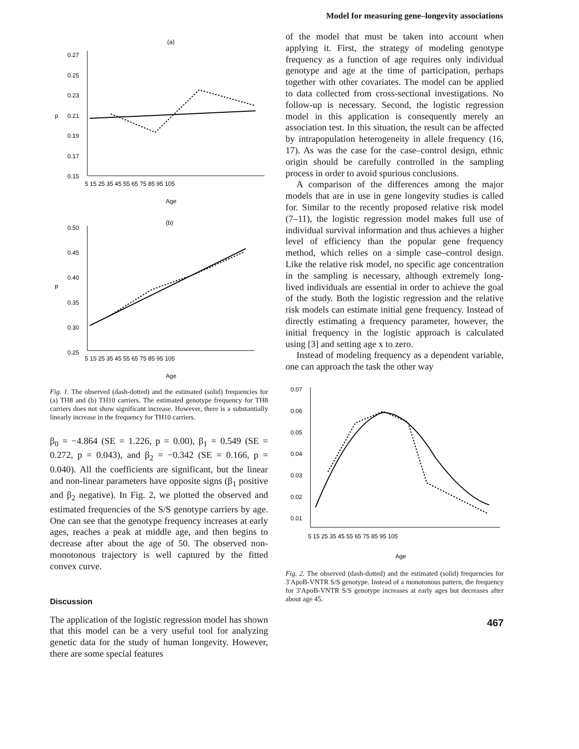Model for measuring gene–longevity associations
(a)
0.27
0.25
0.23
p
0.21
0.19
0.17
0.15
5 15 25 35 45 55 65 75 85 95 105
Age
(b)
0.50
0.45
0.40
p
0.35
0.30
0.25
5 15 25 35 45 55 65 75 85 95 105
Age
Fig. 1. The observed (dash-dotted) and the estimated (solid) frequencies for (a) TH8 and (b) TH10 carriers. The estimated genotype frequency for TH8 carriers does not show significant increase. However, there is a substantially linearly increase in the frequency for TH10 carriers.
β<sub>0</sub> = −4.864 (SE = 1.226, p = 0.00), β<sub>1</sub> = 0.549 (SE = 0.272, p = 0.043), and β<sub>2</sub> = −0.342 (SE = 0.166, p = 0.040). All the coefficients are significant, but the linear and non-linear parameters have opposite signs (β<sub>1</sub> positive and β<sub>2</sub> negative). In Fig. 2, we plotted the observed and estimated frequencies of the S/S genotype carriers by age. One can see that the genotype frequency increases at early ages, reaches a peak at middle age, and then begins to decrease after about the age of 50. The observed non-monotonous trajectory is well captured by the fitted convex curve.
Discussion
The application of the logistic regression model has shown that this model can be a very useful tool for analyzing genetic data for the study of human longevity. However, there are some special features
of the model that must be taken into account when applying it. First, the strategy of modeling genotype frequency as a function of age requires only individual genotype and age at the time of participation, perhaps together with other covariates. The model can be applied to data collected from cross-sectional investigations. No follow-up is necessary. Second, the logistic regression model in this application is consequently merely an association test. In this situation, the result can be affected by intrapopulation heterogeneity in allele frequency (16, 17). As was the case for the case–control design, ethnic origin should be carefully controlled in the sampling process in order to avoid spurious conclusions.
A comparison of the differences among the major models that are in use in gene longevity studies is called for. Similar to the recently proposed relative risk model (7–11), the logistic regression model makes full use of individual survival information and thus achieves a higher level of efficiency than the popular gene frequency method, which relies on a simple case–control design. Like the relative risk model, no specific age concentration in the sampling is necessary, although extremely long-lived individuals are essential in order to achieve the goal of the study. Both the logistic regression and the relative risk models can estimate initial gene frequency. Instead of directly estimating a frequency parameter, however, the initial frequency in the logistic approach is calculated using [3] and setting age x to zero.
Instead of modeling frequency as a dependent variable, one can approach the task the other way
0.07
0.06
0.05
0.04
0.03
0.02
0.01
5 15 25 35 45 55 65 75 85 95 105
Age
Fig. 2. The observed (dash-dotted) and the estimated (solid) frequencies for 3′ApoB-VNTR S/S genotype. Instead of a monotonous pattern, the frequency for 3′ApoB-VNTR S/S genotype increases at early ages but decreases after about age 45.
467